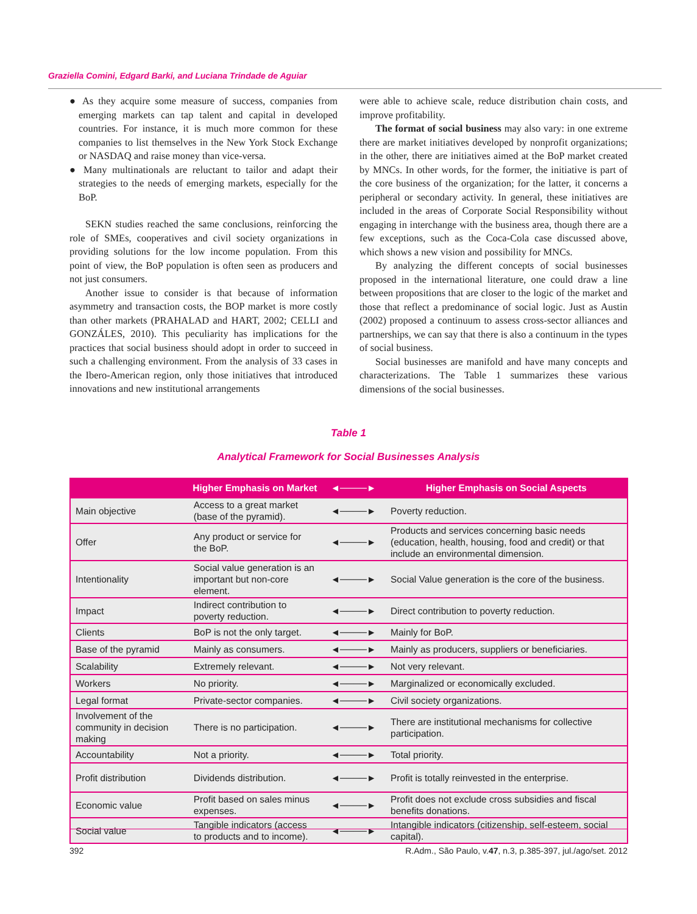Graziella Comini, Edgard Barki, and Luciana Trindade de Aguiar
● As they acquire some measure of success, companies from emerging markets can tap talent and capital in developed countries. For instance, it is much more common for these companies to list themselves in the New York Stock Exchange or NASDAQ and raise money than vice-versa.
● Many multinationals are reluctant to tailor and adapt their strategies to the needs of emerging markets, especially for the BoP.
SEKN studies reached the same conclusions, reinforcing the role of SMEs, cooperatives and civil society organizations in providing solutions for the low income population. From this point of view, the BoP population is often seen as producers and not just consumers.
Another issue to consider is that because of information asymmetry and transaction costs, the BOP market is more costly than other markets (PRAHALAD and HART, 2002; CELLI and GONZÁLES, 2010). This peculiarity has implications for the practices that social business should adopt in order to succeed in such a challenging environment. From the analysis of 33 cases in the Ibero-American region, only those initiatives that introduced innovations and new institutional arrangements
were able to achieve scale, reduce distribution chain costs, and improve profitability.
The format of social business may also vary: in one extreme there are market initiatives developed by nonprofit organizations; in the other, there are initiatives aimed at the BoP market created by MNCs. In other words, for the former, the initiative is part of the core business of the organization; for the latter, it concerns a peripheral or secondary activity. In general, these initiatives are included in the areas of Corporate Social Responsibility without engaging in interchange with the business area, though there are a few exceptions, such as the Coca-Cola case discussed above, which shows a new vision and possibility for MNCs.
By analyzing the different concepts of social businesses proposed in the international literature, one could draw a line between propositions that are closer to the logic of the market and those that reflect a predominance of social logic. Just as Austin (2002) proposed a continuum to assess cross-sector alliances and partnerships, we can say that there is also a continuum in the types of social business.
Social businesses are manifold and have many concepts and characterizations. The Table 1 summarizes these various dimensions of the social businesses.
Table 1
Analytical Framework for Social Businesses Analysis
| | Higher Emphasis on Market | ◄────► | Higher Emphasis on Social Aspects |
| --- | --- | --- | --- |
| Main objective | Access to a great market (base of the pyramid). | ◄────► | Poverty reduction. |
| Offer | Any product or service for the BoP. | ◄────► | Products and services concerning basic needs (education, health, housing, food and credit) or that include an environmental dimension. |
| Intentionality | Social value generation is an important but non-core element. | ◄────► | Social Value generation is the core of the business. |
| Impact | Indirect contribution to poverty reduction. | ◄────► | Direct contribution to poverty reduction. |
| Clients | BoP is not the only target. | ◄────► | Mainly for BoP. |
| Base of the pyramid | Mainly as consumers. | ◄────► | Mainly as producers, suppliers or beneficiaries. |
| Scalability | Extremely relevant. | ◄────► | Not very relevant. |
| Workers | No priority. | ◄────► | Marginalized or economically excluded. |
| Legal format | Private-sector companies. | ◄────► | Civil society organizations. |
| Involvement of the community in decision making | There is no participation. | ◄────► | There are institutional mechanisms for collective participation. |
| Accountability | Not a priority. | ◄────► | Total priority. |
| Profit distribution | Dividends distribution. | ◄────► | Profit is totally reinvested in the enterprise. |
| Economic value | Profit based on sales minus expenses. | ◄────► | Profit does not exclude cross subsidies and fiscal benefits donations. |
| Social value | Tangible indicators (access to products and to income). | ◄────► | Intangible indicators (citizenship, self-esteem, social capital). |
392
R.Adm., São Paulo, v.47, n.3, p.385-397, jul./ago/set. 2012